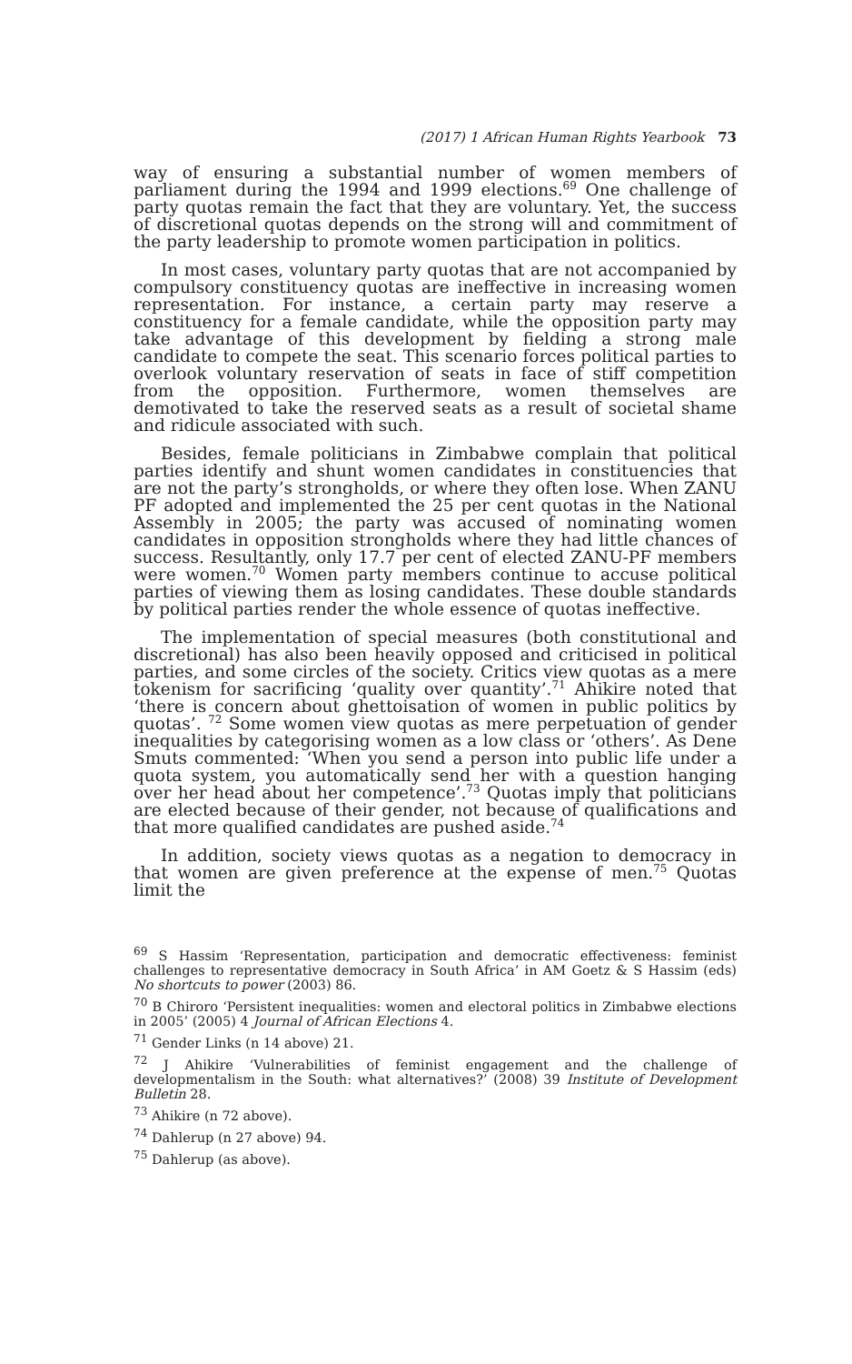(2017) 1 African Human Rights Yearbook 73
way of ensuring a substantial number of women members of parliament during the 1994 and 1999 elections.<sup>69</sup> One challenge of party quotas remain the fact that they are voluntary. Yet, the success of discretional quotas depends on the strong will and commitment of the party leadership to promote women participation in politics.
In most cases, voluntary party quotas that are not accompanied by compulsory constituency quotas are ineffective in increasing women representation. For instance, a certain party may reserve a constituency for a female candidate, while the opposition party may take advantage of this development by fielding a strong male candidate to compete the seat. This scenario forces political parties to overlook voluntary reservation of seats in face of stiff competition from the opposition. Furthermore, women themselves are demotivated to take the reserved seats as a result of societal shame and ridicule associated with such.
Besides, female politicians in Zimbabwe complain that political parties identify and shunt women candidates in constituencies that are not the party’s strongholds, or where they often lose. When ZANU PF adopted and implemented the 25 per cent quotas in the National Assembly in 2005; the party was accused of nominating women candidates in opposition strongholds where they had little chances of success. Resultantly, only 17.7 per cent of elected ZANU-PF members were women.<sup>70</sup> Women party members continue to accuse political parties of viewing them as losing candidates. These double standards by political parties render the whole essence of quotas ineffective.
The implementation of special measures (both constitutional and discretional) has also been heavily opposed and criticised in political parties, and some circles of the society. Critics view quotas as a mere tokenism for sacrificing ‘quality over quantity’.<sup>71</sup> Ahikire noted that ‘there is concern about ghettoisation of women in public politics by quotas’. <sup>72</sup> Some women view quotas as mere perpetuation of gender inequalities by categorising women as a low class or ‘others’. As Dene Smuts commented: ‘When you send a person into public life under a quota system, you automatically send her with a question hanging over her head about her competence’.<sup>73</sup> Quotas imply that politicians are elected because of their gender, not because of qualifications and that more qualified candidates are pushed aside.<sup>74</sup>
In addition, society views quotas as a negation to democracy in that women are given preference at the expense of men.<sup>75</sup> Quotas limit the
<sup>69</sup> S Hassim ‘Representation, participation and democratic effectiveness: feminist challenges to representative democracy in South Africa’ in AM Goetz & S Hassim (eds) No shortcuts to power (2003) 86.
<sup>70</sup> B Chiroro ‘Persistent inequalities: women and electoral politics in Zimbabwe elections in 2005’ (2005) 4 Journal of African Elections 4.
<sup>71</sup> Gender Links (n 14 above) 21.
<sup>72</sup> J Ahikire ‘Vulnerabilities of feminist engagement and the challenge of developmentalism in the South: what alternatives?’ (2008) 39 Institute of Development Bulletin 28.
<sup>73</sup> Ahikire (n 72 above).
<sup>74</sup> Dahlerup (n 27 above) 94.
<sup>75</sup> Dahlerup (as above).